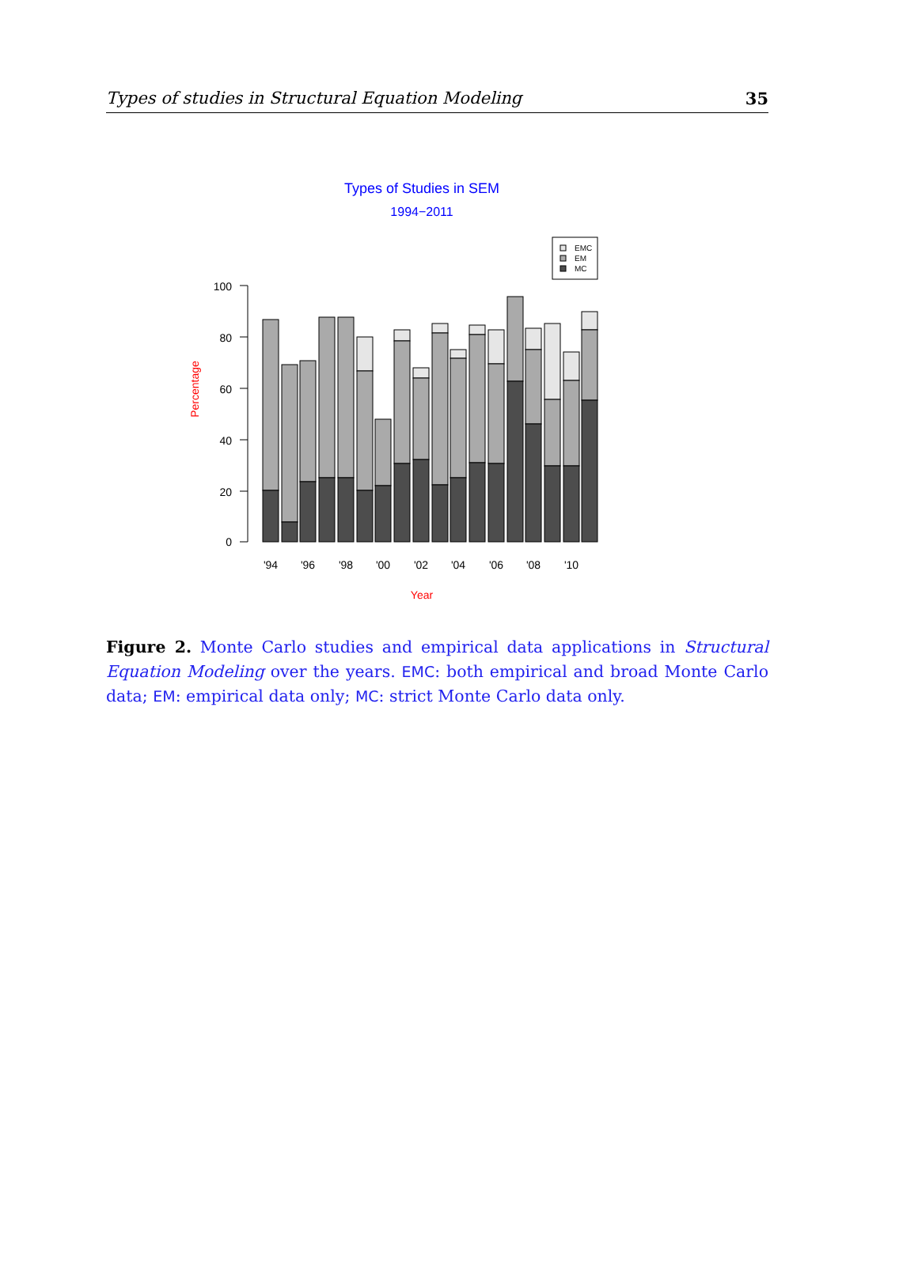Types of studies in Structural Equation Modeling 35
Types of Studies in SEM
1994−2011
EMC
EM
MC
100
80
60
40
20
0
Percentage
'94
'96
'98
'00
'02
'04
'06
'08
'10
Year
Figure 2. Monte Carlo studies and empirical data applications in Structural Equation Modeling over the years. EMC: both empirical and broad Monte Carlo data; EM: empirical data only; MC: strict Monte Carlo data only.